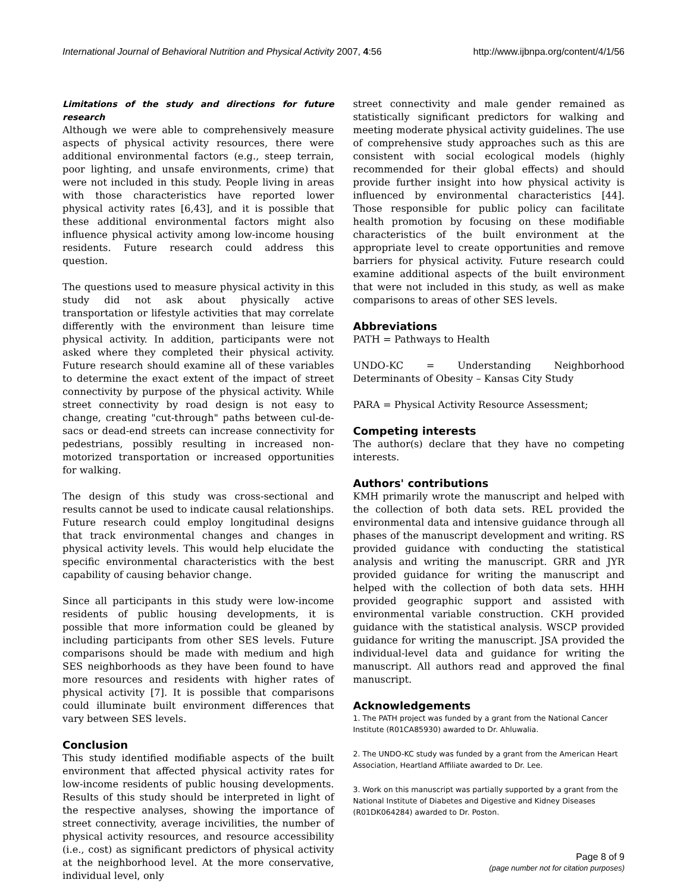International Journal of Behavioral Nutrition and Physical Activity 2007, 4:56 http://www.ijbnpa.org/content/4/1/56
Limitations of the study and directions for future research
Although we were able to comprehensively measure aspects of physical activity resources, there were additional environmental factors (e.g., steep terrain, poor lighting, and unsafe environments, crime) that were not included in this study. People living in areas with those characteristics have reported lower physical activity rates [6,43], and it is possible that these additional environmental factors might also influence physical activity among low-income housing residents. Future research could address this question.
The questions used to measure physical activity in this study did not ask about physically active transportation or lifestyle activities that may correlate differently with the environment than leisure time physical activity. In addition, participants were not asked where they completed their physical activity. Future research should examine all of these variables to determine the exact extent of the impact of street connectivity by purpose of the physical activity. While street connectivity by road design is not easy to change, creating "cut-through" paths between cul-de-sacs or dead-end streets can increase connectivity for pedestrians, possibly resulting in increased non-motorized transportation or increased opportunities for walking.
The design of this study was cross-sectional and results cannot be used to indicate causal relationships. Future research could employ longitudinal designs that track environmental changes and changes in physical activity levels. This would help elucidate the specific environmental characteristics with the best capability of causing behavior change.
Since all participants in this study were low-income residents of public housing developments, it is possible that more information could be gleaned by including participants from other SES levels. Future comparisons should be made with medium and high SES neighborhoods as they have been found to have more resources and residents with higher rates of physical activity [7]. It is possible that comparisons could illuminate built environment differences that vary between SES levels.
Conclusion
This study identified modifiable aspects of the built environment that affected physical activity rates for low-income residents of public housing developments. Results of this study should be interpreted in light of the respective analyses, showing the importance of street connectivity, average incivilities, the number of physical activity resources, and resource accessibility (i.e., cost) as significant predictors of physical activity at the neighborhood level. At the more conservative, individual level, only
street connectivity and male gender remained as statistically significant predictors for walking and meeting moderate physical activity guidelines. The use of comprehensive study approaches such as this are consistent with social ecological models (highly recommended for their global effects) and should provide further insight into how physical activity is influenced by environmental characteristics [44]. Those responsible for public policy can facilitate health promotion by focusing on these modifiable characteristics of the built environment at the appropriate level to create opportunities and remove barriers for physical activity. Future research could examine additional aspects of the built environment that were not included in this study, as well as make comparisons to areas of other SES levels.
Abbreviations
PATH = Pathways to Health
UNDO-KC = Understanding Neighborhood Determinants of Obesity – Kansas City Study
PARA = Physical Activity Resource Assessment;
Competing interests
The author(s) declare that they have no competing interests.
Authors' contributions
KMH primarily wrote the manuscript and helped with the collection of both data sets. REL provided the environmental data and intensive guidance through all phases of the manuscript development and writing. RS provided guidance with conducting the statistical analysis and writing the manuscript. GRR and JYR provided guidance for writing the manuscript and helped with the collection of both data sets. HHH provided geographic support and assisted with environmental variable construction. CKH provided guidance with the statistical analysis. WSCP provided guidance for writing the manuscript. JSA provided the individual-level data and guidance for writing the manuscript. All authors read and approved the final manuscript.
Acknowledgements
1. The PATH project was funded by a grant from the National Cancer Institute (R01CA85930) awarded to Dr. Ahluwalia.
2. The UNDO-KC study was funded by a grant from the American Heart Association, Heartland Affiliate awarded to Dr. Lee.
3. Work on this manuscript was partially supported by a grant from the National Institute of Diabetes and Digestive and Kidney Diseases (R01DK064284) awarded to Dr. Poston.
Page 8 of 9
(page number not for citation purposes)